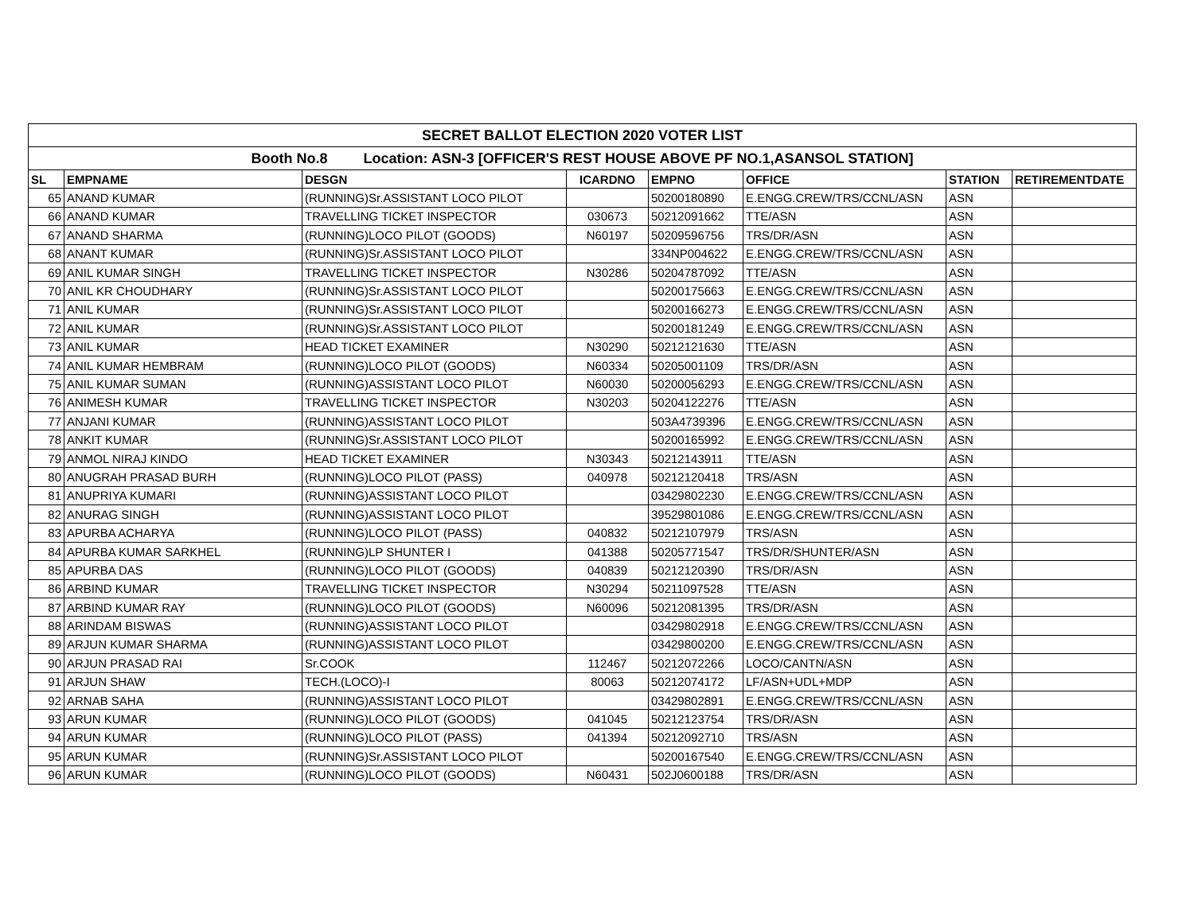| SECRET BALLOT ELECTION 2020 VOTER LIST | | | | | | | |
| Booth No.8 Location: ASN-3 [OFFICER'S REST HOUSE ABOVE PF NO.1,ASANSOL STATION] | | | | | | | |
| SL | EMPNAME | DESGN | ICARDNO | EMPNO | OFFICE | STATION | RETIREMENTDATE |
| 65 | ANAND KUMAR | (RUNNING)Sr.ASSISTANT LOCO PILOT | | 50200180890 | E.ENGG.CREW/TRS/CCNL/ASN | ASN | |
| 66 | ANAND KUMAR | TRAVELLING TICKET INSPECTOR | 030673 | 50212091662 | TTE/ASN | ASN | |
| 67 | ANAND SHARMA | (RUNNING)LOCO PILOT (GOODS) | N60197 | 50209596756 | TRS/DR/ASN | ASN | |
| 68 | ANANT KUMAR | (RUNNING)Sr.ASSISTANT LOCO PILOT | | 334NP004622 | E.ENGG.CREW/TRS/CCNL/ASN | ASN | |
| 69 | ANIL KUMAR SINGH | TRAVELLING TICKET INSPECTOR | N30286 | 50204787092 | TTE/ASN | ASN | |
| 70 | ANIL KR CHOUDHARY | (RUNNING)Sr.ASSISTANT LOCO PILOT | | 50200175663 | E.ENGG.CREW/TRS/CCNL/ASN | ASN | |
| 71 | ANIL KUMAR | (RUNNING)Sr.ASSISTANT LOCO PILOT | | 50200166273 | E.ENGG.CREW/TRS/CCNL/ASN | ASN | |
| 72 | ANIL KUMAR | (RUNNING)Sr.ASSISTANT LOCO PILOT | | 50200181249 | E.ENGG.CREW/TRS/CCNL/ASN | ASN | |
| 73 | ANIL KUMAR | HEAD TICKET EXAMINER | N30290 | 50212121630 | TTE/ASN | ASN | |
| 74 | ANIL KUMAR HEMBRAM | (RUNNING)LOCO PILOT (GOODS) | N60334 | 50205001109 | TRS/DR/ASN | ASN | |
| 75 | ANIL KUMAR SUMAN | (RUNNING)ASSISTANT LOCO PILOT | N60030 | 50200056293 | E.ENGG.CREW/TRS/CCNL/ASN | ASN | |
| 76 | ANIMESH KUMAR | TRAVELLING TICKET INSPECTOR | N30203 | 50204122276 | TTE/ASN | ASN | |
| 77 | ANJANI KUMAR | (RUNNING)ASSISTANT LOCO PILOT | | 503A4739396 | E.ENGG.CREW/TRS/CCNL/ASN | ASN | |
| 78 | ANKIT KUMAR | (RUNNING)Sr.ASSISTANT LOCO PILOT | | 50200165992 | E.ENGG.CREW/TRS/CCNL/ASN | ASN | |
| 79 | ANMOL NIRAJ KINDO | HEAD TICKET EXAMINER | N30343 | 50212143911 | TTE/ASN | ASN | |
| 80 | ANUGRAH PRASAD BURH | (RUNNING)LOCO PILOT (PASS) | 040978 | 50212120418 | TRS/ASN | ASN | |
| 81 | ANUPRIYA KUMARI | (RUNNING)ASSISTANT LOCO PILOT | | 03429802230 | E.ENGG.CREW/TRS/CCNL/ASN | ASN | |
| 82 | ANURAG SINGH | (RUNNING)ASSISTANT LOCO PILOT | | 39529801086 | E.ENGG.CREW/TRS/CCNL/ASN | ASN | |
| 83 | APURBA ACHARYA | (RUNNING)LOCO PILOT (PASS) | 040832 | 50212107979 | TRS/ASN | ASN | |
| 84 | APURBA KUMAR SARKHEL | (RUNNING)LP SHUNTER I | 041388 | 50205771547 | TRS/DR/SHUNTER/ASN | ASN | |
| 85 | APURBA DAS | (RUNNING)LOCO PILOT (GOODS) | 040839 | 50212120390 | TRS/DR/ASN | ASN | |
| 86 | ARBIND KUMAR | TRAVELLING TICKET INSPECTOR | N30294 | 50211097528 | TTE/ASN | ASN | |
| 87 | ARBIND KUMAR RAY | (RUNNING)LOCO PILOT (GOODS) | N60096 | 50212081395 | TRS/DR/ASN | ASN | |
| 88 | ARINDAM BISWAS | (RUNNING)ASSISTANT LOCO PILOT | | 03429802918 | E.ENGG.CREW/TRS/CCNL/ASN | ASN | |
| 89 | ARJUN KUMAR SHARMA | (RUNNING)ASSISTANT LOCO PILOT | | 03429800200 | E.ENGG.CREW/TRS/CCNL/ASN | ASN | |
| 90 | ARJUN PRASAD RAI | Sr.COOK | 112467 | 50212072266 | LOCO/CANTN/ASN | ASN | |
| 91 | ARJUN SHAW | TECH.(LOCO)-I | 80063 | 50212074172 | LF/ASN+UDL+MDP | ASN | |
| 92 | ARNAB SAHA | (RUNNING)ASSISTANT LOCO PILOT | | 03429802891 | E.ENGG.CREW/TRS/CCNL/ASN | ASN | |
| 93 | ARUN KUMAR | (RUNNING)LOCO PILOT (GOODS) | 041045 | 50212123754 | TRS/DR/ASN | ASN | |
| 94 | ARUN KUMAR | (RUNNING)LOCO PILOT (PASS) | 041394 | 50212092710 | TRS/ASN | ASN | |
| 95 | ARUN KUMAR | (RUNNING)Sr.ASSISTANT LOCO PILOT | | 50200167540 | E.ENGG.CREW/TRS/CCNL/ASN | ASN | |
| 96 | ARUN KUMAR | (RUNNING)LOCO PILOT (GOODS) | N60431 | 502J0600188 | TRS/DR/ASN | ASN | |